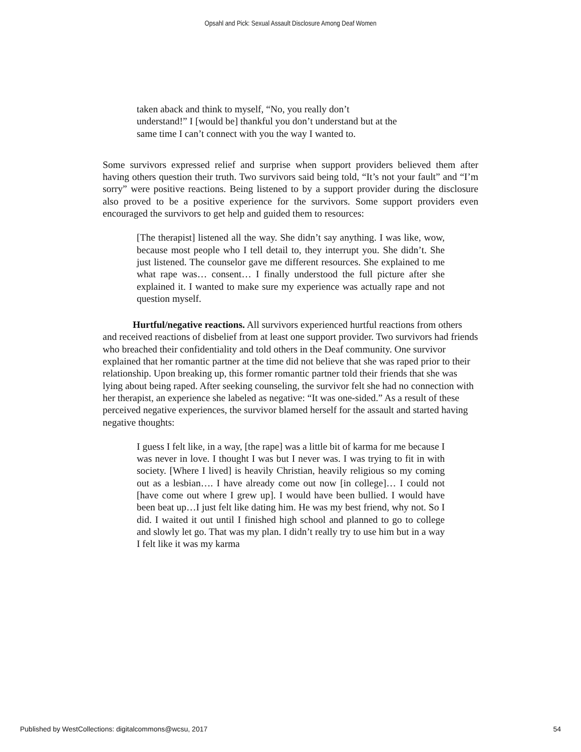Opsahl and Pick: Sexual Assault Disclosure Among Deaf Women
taken aback and think to myself, “No, you really don’t
understand!” I [would be] thankful you don’t understand but at the
same time I can’t connect with you the way I wanted to.
Some survivors expressed relief and surprise when support providers believed them after having others question their truth. Two survivors said being told, “It’s not your fault” and “I’m sorry” were positive reactions. Being listened to by a support provider during the disclosure also proved to be a positive experience for the survivors. Some support providers even encouraged the survivors to get help and guided them to resources:
[The therapist] listened all the way. She didn’t say anything. I was like, wow, because most people who I tell detail to, they interrupt you. She didn’t. She just listened. The counselor gave me different resources. She explained to me what rape was… consent… I finally understood the full picture after she explained it. I wanted to make sure my experience was actually rape and not question myself.
Hurtful/negative reactions. All survivors experienced hurtful reactions from others and received reactions of disbelief from at least one support provider. Two survivors had friends who breached their confidentiality and told others in the Deaf community. One survivor explained that her romantic partner at the time did not believe that she was raped prior to their relationship. Upon breaking up, this former romantic partner told their friends that she was lying about being raped. After seeking counseling, the survivor felt she had no connection with her therapist, an experience she labeled as negative: “It was one-sided.” As a result of these perceived negative experiences, the survivor blamed herself for the assault and started having negative thoughts:
I guess I felt like, in a way, [the rape] was a little bit of karma for me because I was never in love. I thought I was but I never was. I was trying to fit in with society. [Where I lived] is heavily Christian, heavily religious so my coming out as a lesbian…. I have already come out now [in college]… I could not [have come out where I grew up]. I would have been bullied. I would have been beat up…I just felt like dating him. He was my best friend, why not. So I did. I waited it out until I finished high school and planned to go to college and slowly let go. That was my plan. I didn’t really try to use him but in a way I felt like it was my karma
Published by WestCollections: digitalcommons@wcsu, 2017 54